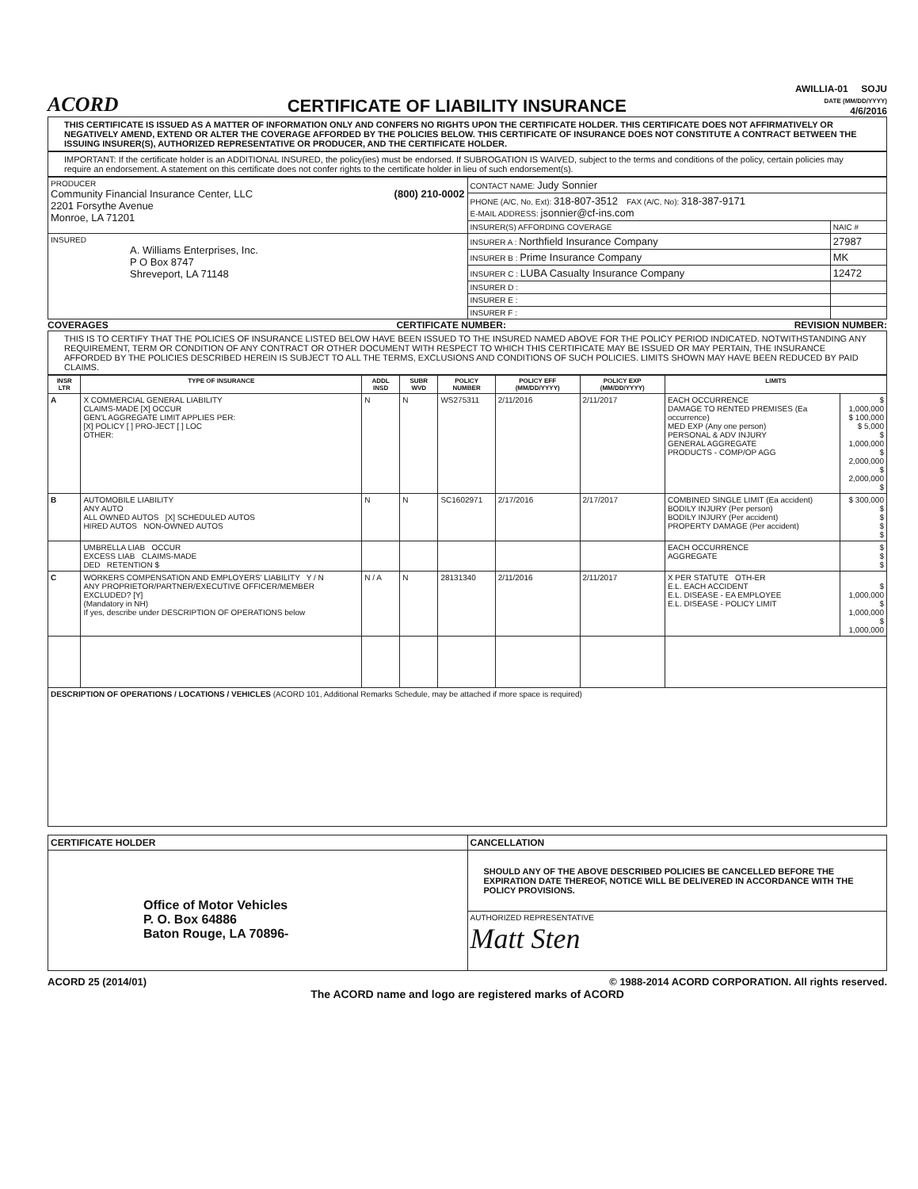ACORD
CERTIFICATE OF LIABILITY INSURANCE
AWILLIA-01 SOJU
DATE (MM/DD/YYYY)
4/6/2016
THIS CERTIFICATE IS ISSUED AS A MATTER OF INFORMATION ONLY AND CONFERS NO RIGHTS UPON THE CERTIFICATE HOLDER. THIS CERTIFICATE DOES NOT AFFIRMATIVELY OR NEGATIVELY AMEND, EXTEND OR ALTER THE COVERAGE AFFORDED BY THE POLICIES BELOW. THIS CERTIFICATE OF INSURANCE DOES NOT CONSTITUTE A CONTRACT BETWEEN THE ISSUING INSURER(S), AUTHORIZED REPRESENTATIVE OR PRODUCER, AND THE CERTIFICATE HOLDER.
IMPORTANT: If the certificate holder is an ADDITIONAL INSURED, the policy(ies) must be endorsed. If SUBROGATION IS WAIVED, subject to the terms and conditions of the policy, certain policies may require an endorsement. A statement on this certificate does not confer rights to the certificate holder in lieu of such endorsement(s).
| PRODUCER Community Financial Insurance Center, LLC (800) 210-0002 2201 Forsythe Avenue Monroe, LA 71201 | CONTACT NAME: Judy Sonnier | |
| | PHONE (A/C, No, Ext): 318-807-3512 FAX (A/C, No): 318-387-9171 E-MAIL ADDRESS: jsonnier@cf-ins.com | |
| | INSURER(S) AFFORDING COVERAGE | NAIC # |
| INSURED A. Williams Enterprises, Inc. P O Box 8747 Shreveport, LA 71148 | INSURER A : Northfield Insurance Company | 27987 |
| | INSURER B : Prime Insurance Company | MK |
| | INSURER C : LUBA Casualty Insurance Company | 12472 |
| | INSURER D : | |
| | INSURER E : | |
| | INSURER F : | |
COVERAGES CERTIFICATE NUMBER: REVISION NUMBER:
THIS IS TO CERTIFY THAT THE POLICIES OF INSURANCE LISTED BELOW HAVE BEEN ISSUED TO THE INSURED NAMED ABOVE FOR THE POLICY PERIOD INDICATED. NOTWITHSTANDING ANY REQUIREMENT, TERM OR CONDITION OF ANY CONTRACT OR OTHER DOCUMENT WITH RESPECT TO WHICH THIS CERTIFICATE MAY BE ISSUED OR MAY PERTAIN, THE INSURANCE AFFORDED BY THE POLICIES DESCRIBED HEREIN IS SUBJECT TO ALL THE TERMS, EXCLUSIONS AND CONDITIONS OF SUCH POLICIES. LIMITS SHOWN MAY HAVE BEEN REDUCED BY PAID CLAIMS.
| INSR LTR | TYPE OF INSURANCE | ADDL INSD | SUBR WVD | POLICY NUMBER | POLICY EFF (MM/DD/YYYY) | POLICY EXP (MM/DD/YYYY) | LIMITS | |
| --- | --- | --- | --- | --- | --- | --- | --- | --- |
| A | X COMMERCIAL GENERAL LIABILITY CLAIMS-MADE [X] OCCUR GEN'L AGGREGATE LIMIT APPLIES PER: [X] POLICY [ ] PRO-JECT [ ] LOC OTHER: | N | N | WS275311 | 2/11/2016 | 2/11/2017 | EACH OCCURRENCE DAMAGE TO RENTED PREMISES (Ea occurrence) MED EXP (Any one person) PERSONAL & ADV INJURY GENERAL AGGREGATE PRODUCTS - COMP/OP AGG | $ 1,000,000 $ 100,000 $ 5,000 $ 1,000,000 $ 2,000,000 $ 2,000,000 $ |
| B | AUTOMOBILE LIABILITY ANY AUTO ALL OWNED AUTOS [X] SCHEDULED AUTOS HIRED AUTOS NON-OWNED AUTOS | N | N | SC1602971 | 2/17/2016 | 2/17/2017 | COMBINED SINGLE LIMIT (Ea accident) BODILY INJURY (Per person) BODILY INJURY (Per accident) PROPERTY DAMAGE (Per accident) | $ 300,000 $ $ $ $ |
| | UMBRELLA LIAB OCCUR EXCESS LIAB CLAIMS-MADE DED RETENTION $ | | | | | | EACH OCCURRENCE AGGREGATE | $ $ $ |
| C | WORKERS COMPENSATION AND EMPLOYERS' LIABILITY Y / N ANY PROPRIETOR/PARTNER/EXECUTIVE OFFICER/MEMBER EXCLUDED? [Y] (Mandatory in NH) If yes, describe under DESCRIPTION OF OPERATIONS below | N / A | N | 28131340 | 2/11/2016 | 2/11/2017 | X PER STATUTE OTH-ER E.L. EACH ACCIDENT E.L. DISEASE - EA EMPLOYEE E.L. DISEASE - POLICY LIMIT | $ 1,000,000 $ 1,000,000 $ 1,000,000 |
| DESCRIPTION OF OPERATIONS / LOCATIONS / VEHICLES (ACORD 101, Additional Remarks Schedule, may be attached if more space is required) | | | | | | | | |
| CERTIFICATE HOLDER | CANCELLATION |
| --- | --- |
| Office of Motor Vehicles P. O. Box 64886 Baton Rouge, LA 70896- | SHOULD ANY OF THE ABOVE DESCRIBED POLICIES BE CANCELLED BEFORE THE EXPIRATION DATE THEREOF, NOTICE WILL BE DELIVERED IN ACCORDANCE WITH THE POLICY PROVISIONS. |
| | AUTHORIZED REPRESENTATIVE Matt Sten |
ACORD 25 (2014/01) © 1988-2014 ACORD CORPORATION. All rights reserved.
The ACORD name and logo are registered marks of ACORD